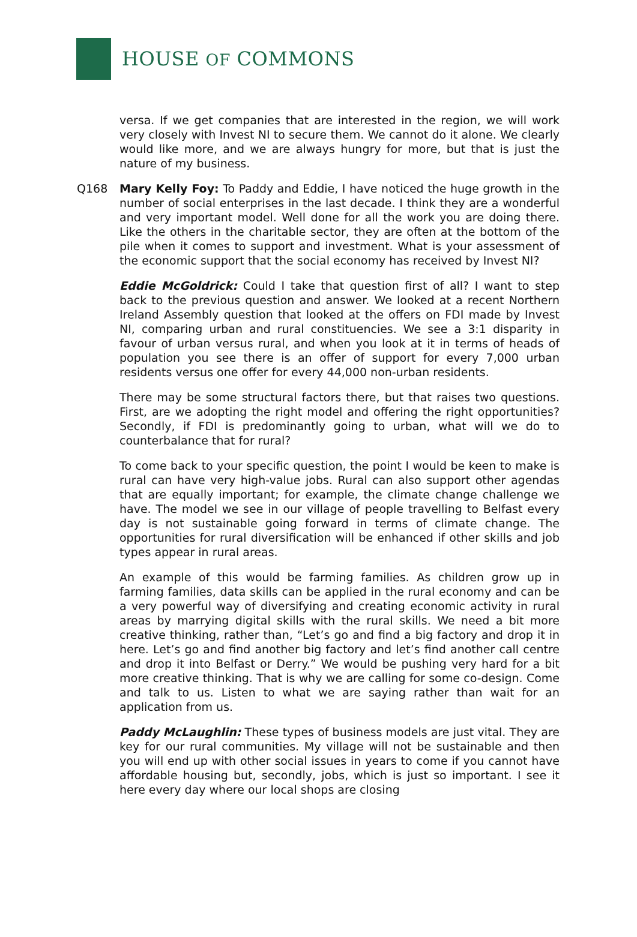HOUSE OF COMMONS
versa. If we get companies that are interested in the region, we will work very closely with Invest NI to secure them. We cannot do it alone. We clearly would like more, and we are always hungry for more, but that is just the nature of my business.
Q168 Mary Kelly Foy: To Paddy and Eddie, I have noticed the huge growth in the number of social enterprises in the last decade. I think they are a wonderful and very important model. Well done for all the work you are doing there. Like the others in the charitable sector, they are often at the bottom of the pile when it comes to support and investment. What is your assessment of the economic support that the social economy has received by Invest NI?
Eddie McGoldrick: Could I take that question first of all? I want to step back to the previous question and answer. We looked at a recent Northern Ireland Assembly question that looked at the offers on FDI made by Invest NI, comparing urban and rural constituencies. We see a 3:1 disparity in favour of urban versus rural, and when you look at it in terms of heads of population you see there is an offer of support for every 7,000 urban residents versus one offer for every 44,000 non-urban residents.
There may be some structural factors there, but that raises two questions. First, are we adopting the right model and offering the right opportunities? Secondly, if FDI is predominantly going to urban, what will we do to counterbalance that for rural?
To come back to your specific question, the point I would be keen to make is rural can have very high-value jobs. Rural can also support other agendas that are equally important; for example, the climate change challenge we have. The model we see in our village of people travelling to Belfast every day is not sustainable going forward in terms of climate change. The opportunities for rural diversification will be enhanced if other skills and job types appear in rural areas.
An example of this would be farming families. As children grow up in farming families, data skills can be applied in the rural economy and can be a very powerful way of diversifying and creating economic activity in rural areas by marrying digital skills with the rural skills. We need a bit more creative thinking, rather than, “Let’s go and find a big factory and drop it in here. Let’s go and find another big factory and let’s find another call centre and drop it into Belfast or Derry.” We would be pushing very hard for a bit more creative thinking. That is why we are calling for some co-design. Come and talk to us. Listen to what we are saying rather than wait for an application from us.
Paddy McLaughlin: These types of business models are just vital. They are key for our rural communities. My village will not be sustainable and then you will end up with other social issues in years to come if you cannot have affordable housing but, secondly, jobs, which is just so important. I see it here every day where our local shops are closing